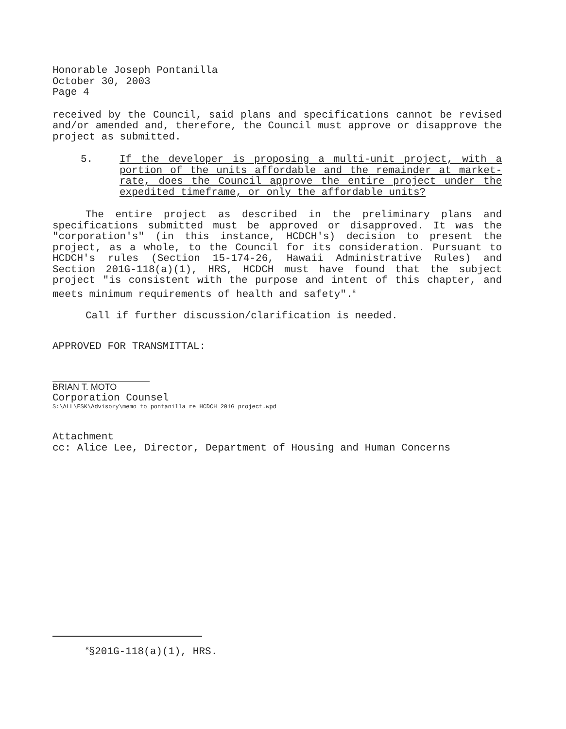Honorable Joseph Pontanilla
October 30, 2003
Page 4
received by the Council, said plans and specifications cannot be revised and/or amended and, therefore, the Council must approve or disapprove the project as submitted.
5. If the developer is proposing a multi-unit project, with a portion of the units affordable and the remainder at market-rate, does the Council approve the entire project under the expedited timeframe, or only the affordable units?
The entire project as described in the preliminary plans and specifications submitted must be approved or disapproved. It was the "corporation's" (in this instance, HCDCH's) decision to present the project, as a whole, to the Council for its consideration. Pursuant to HCDCH's rules (Section 15-174-26, Hawaii Administrative Rules) and Section 201G-118(a)(1), HRS, HCDCH must have found that the subject project "is consistent with the purpose and intent of this chapter, and meets minimum requirements of health and safety".<sup>8</sup>
Call if further discussion/clarification is needed.
APPROVED FOR TRANSMITTAL:
BRIAN T. MOTO
Corporation Counsel
S:\ALL\ESK\Advisory\memo to pontanilla re HCDCH 201G project.wpd
Attachment
cc: Alice Lee, Director, Department of Housing and Human Concerns
<sup>8</sup> §201G-118(a)(1), HRS.